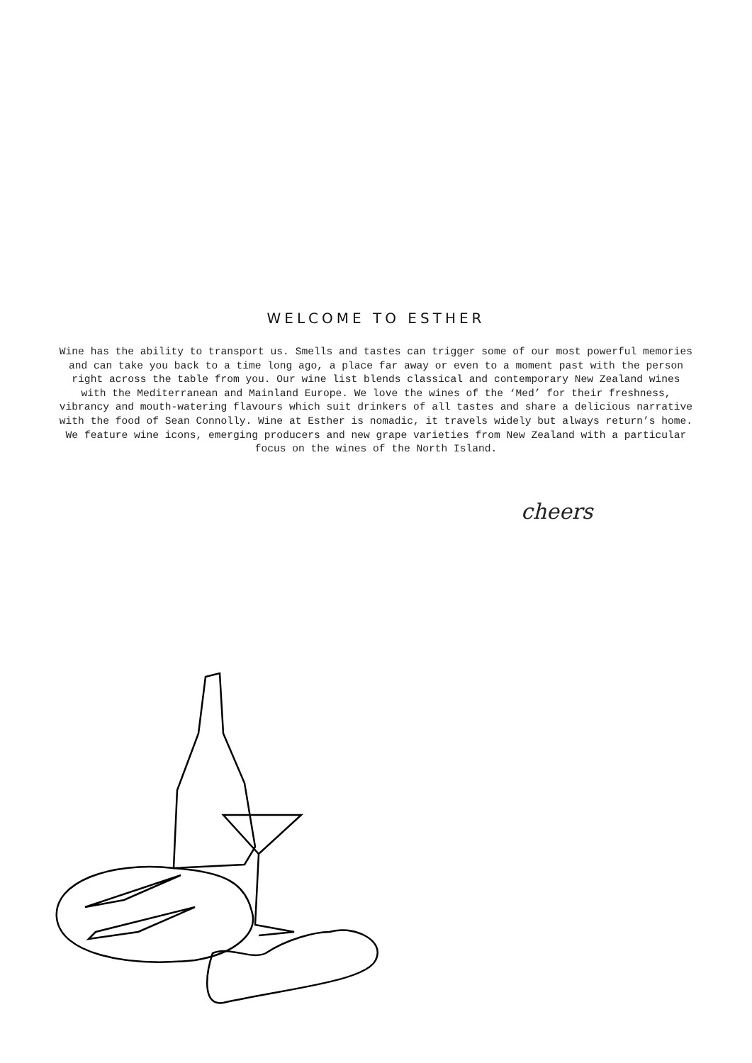WELCOME TO ESTHER
Wine has the ability to transport us. Smells and tastes can trigger some of our most powerful memories and can take you back to a time long ago, a place far away or even to a moment past with the person right across the table from you. Our wine list blends classical and contemporary New Zealand wines with the Mediterranean and Mainland Europe. We love the wines of the ‘Med’ for their freshness, vibrancy and mouth-watering flavours which suit drinkers of all tastes and share a delicious narrative with the food of Sean Connolly. Wine at Esther is nomadic, it travels widely but always return’s home. We feature wine icons, emerging producers and new grape varieties from New Zealand with a particular focus on the wines of the North Island.
cheers